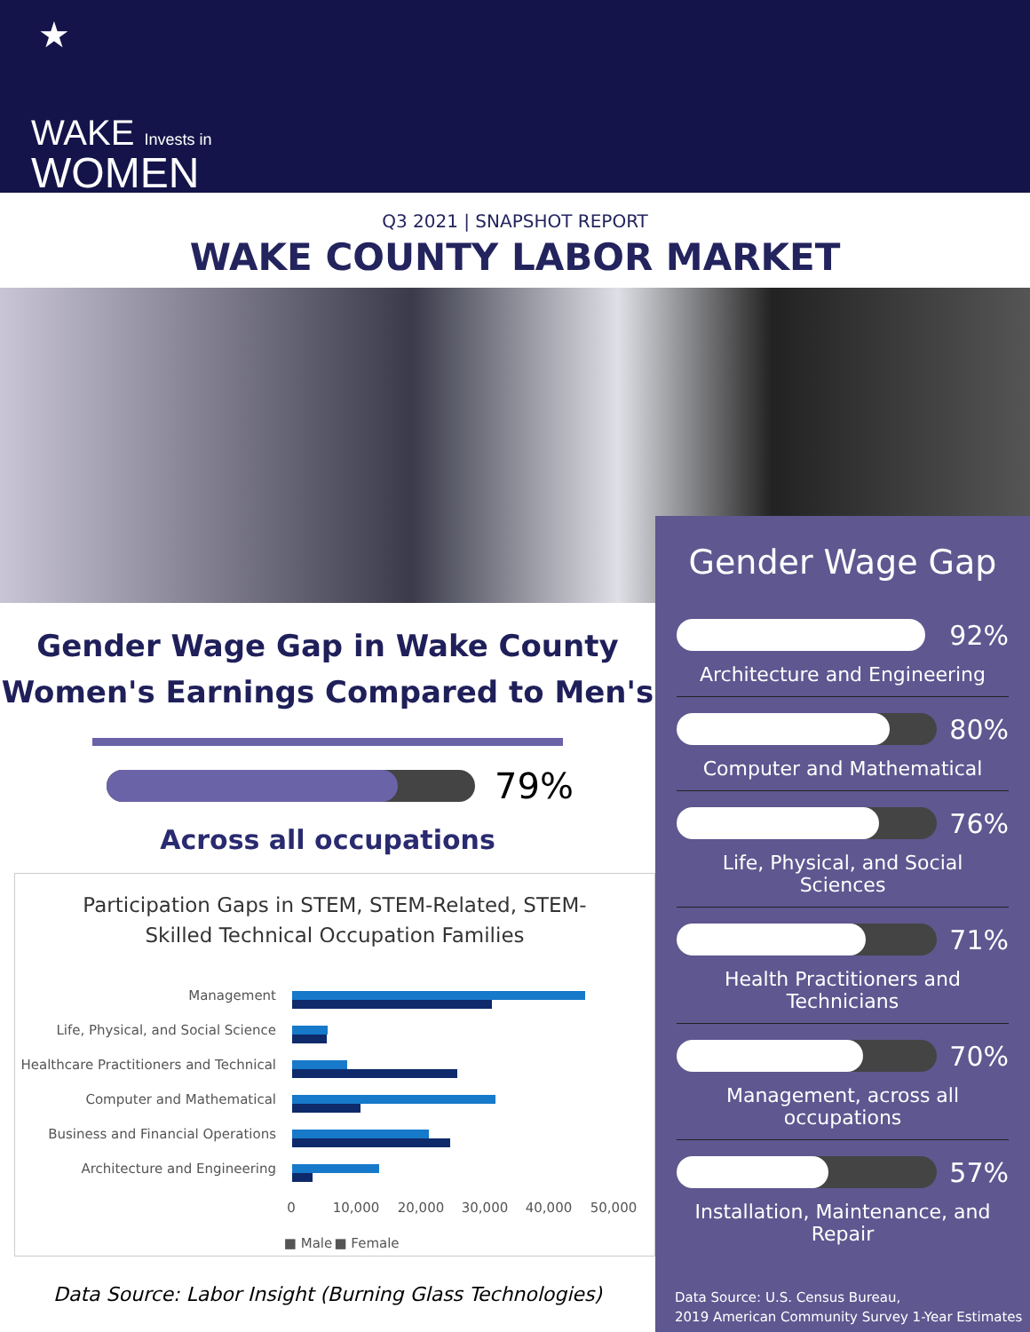★
WAKE Invests in
WOMEN
Q3 2021 | SNAPSHOT REPORT
WAKE COUNTY LABOR MARKET
Gender Wage Gap
Gender Wage Gap in Wake County
Women's Earnings Compared to Men's
79%
Across all occupations
Participation Gaps in STEM, STEM-Related, STEM-
Skilled Technical Occupation Families
Management
Life, Physical, and Social Science
Healthcare Practitioners and Technical
Computer and Mathematical
Business and Financial Operations
Architecture and Engineering
0
10,000
20,000
30,000
40,000
50,000
■ Male
■ Female
Data Source: Labor Insight (Burning Glass Technologies)
92%
Architecture and Engineering
80%
Computer and Mathematical
76%
Life, Physical, and Social Sciences
71%
Health Practitioners and Technicians
70%
Management, across all occupations
57%
Installation, Maintenance, and Repair
Data Source: U.S. Census Bureau,
2019 American Community Survey 1-Year Estimates